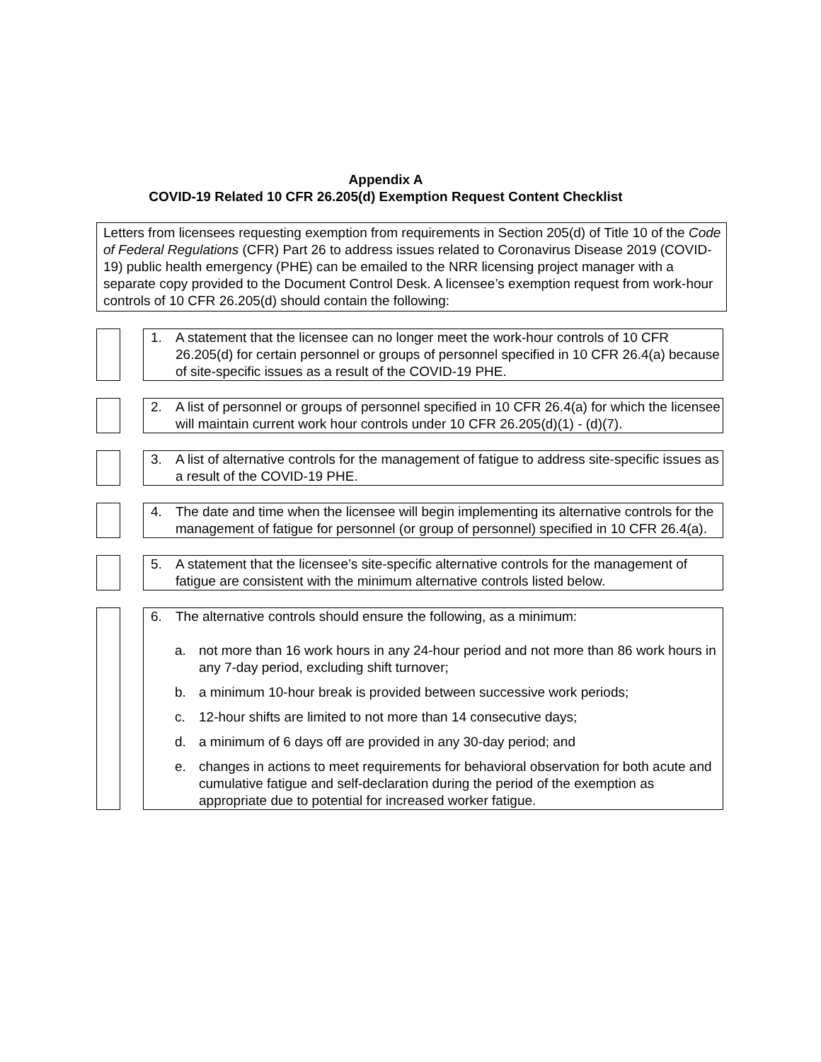Appendix A
COVID-19 Related 10 CFR 26.205(d) Exemption Request Content Checklist
Letters from licensees requesting exemption from requirements in Section 205(d) of Title 10 of the Code of Federal Regulations (CFR) Part 26 to address issues related to Coronavirus Disease 2019 (COVID-19) public health emergency (PHE) can be emailed to the NRR licensing project manager with a separate copy provided to the Document Control Desk. A licensee’s exemption request from work-hour controls of 10 CFR 26.205(d) should contain the following:
1. A statement that the licensee can no longer meet the work-hour controls of 10 CFR 26.205(d) for certain personnel or groups of personnel specified in 10 CFR 26.4(a) because of site-specific issues as a result of the COVID-19 PHE.
2. A list of personnel or groups of personnel specified in 10 CFR 26.4(a) for which the licensee will maintain current work hour controls under 10 CFR 26.205(d)(1) - (d)(7).
3. A list of alternative controls for the management of fatigue to address site-specific issues as a result of the COVID-19 PHE.
4. The date and time when the licensee will begin implementing its alternative controls for the management of fatigue for personnel (or group of personnel) specified in 10 CFR 26.4(a).
5. A statement that the licensee’s site-specific alternative controls for the management of fatigue are consistent with the minimum alternative controls listed below.
6. The alternative controls should ensure the following, as a minimum:
a. not more than 16 work hours in any 24-hour period and not more than 86 work hours in any 7-day period, excluding shift turnover;
b. a minimum 10-hour break is provided between successive work periods;
c. 12-hour shifts are limited to not more than 14 consecutive days;
d. a minimum of 6 days off are provided in any 30-day period; and
e. changes in actions to meet requirements for behavioral observation for both acute and cumulative fatigue and self-declaration during the period of the exemption as appropriate due to potential for increased worker fatigue.